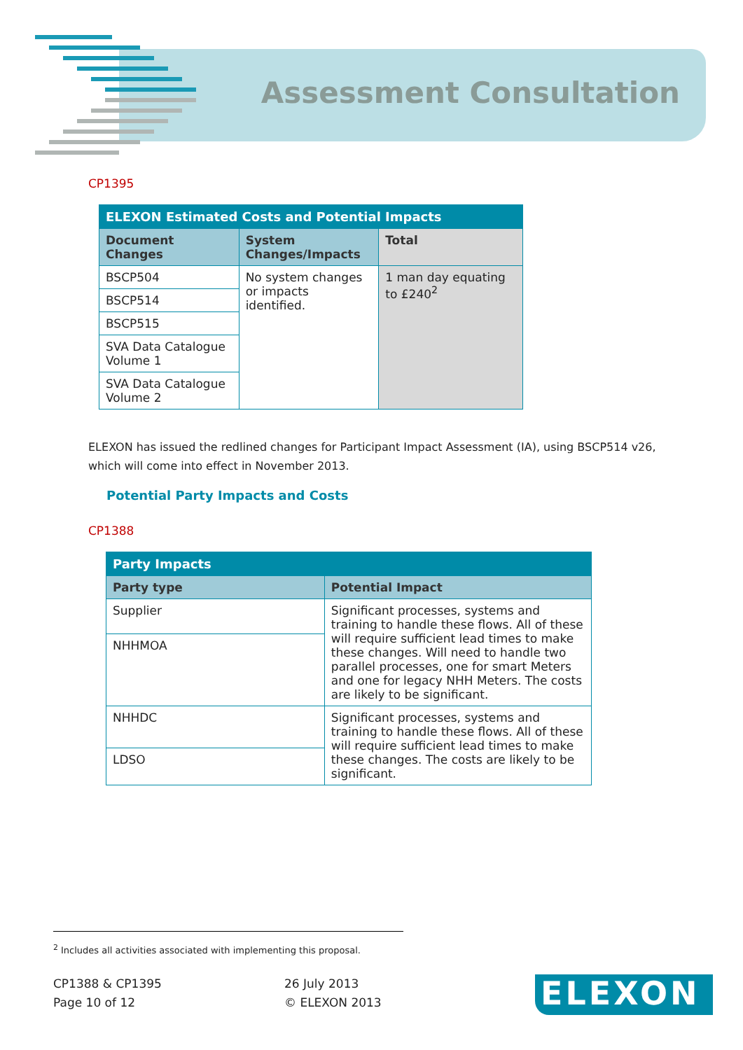Assessment Consultation
CP1395
| ELEXON Estimated Costs and Potential Impacts | | |
| --- | --- | --- |
| Document Changes | System Changes/Impacts | Total |
| BSCP504 | No system changes or impacts identified. | 1 man day equating to £240<sup>2</sup> |
| BSCP514 | | |
| BSCP515 | | |
| SVA Data Catalogue Volume 1 | | |
| SVA Data Catalogue Volume 2 | | |
ELEXON has issued the redlined changes for Participant Impact Assessment (IA), using BSCP514 v26, which will come into effect in November 2013.
Potential Party Impacts and Costs
CP1388
| Party Impacts | |
| --- | --- |
| Party type | Potential Impact |
| Supplier | Significant processes, systems and training to handle these flows. All of these will require sufficient lead times to make these changes. Will need to handle two parallel processes, one for smart Meters and one for legacy NHH Meters. The costs are likely to be significant. |
| NHHMOA | |
| NHHDC | Significant processes, systems and training to handle these flows. All of these will require sufficient lead times to make these changes. The costs are likely to be significant. |
| LDSO | |
<sup>2</sup> Includes all activities associated with implementing this proposal.
CP1388 & CP1395
Page 10 of 12
26 July 2013
© ELEXON 2013
ELEXON